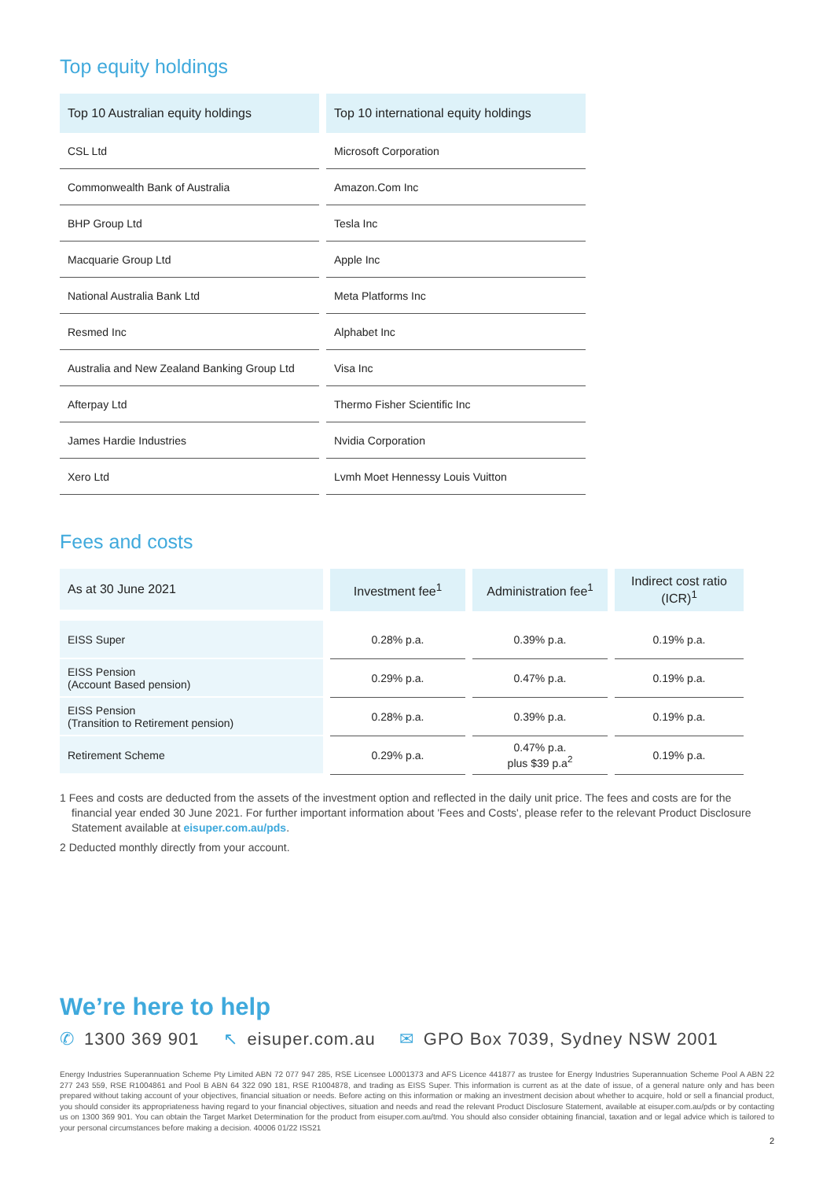Top equity holdings
| Top 10 Australian equity holdings | Top 10 international equity holdings |
| --- | --- |
| CSL Ltd | Microsoft Corporation |
| Commonwealth Bank of Australia | Amazon.Com Inc |
| BHP Group Ltd | Tesla Inc |
| Macquarie Group Ltd | Apple Inc |
| National Australia Bank Ltd | Meta Platforms Inc |
| Resmed Inc | Alphabet Inc |
| Australia and New Zealand Banking Group Ltd | Visa Inc |
| Afterpay Ltd | Thermo Fisher Scientific Inc |
| James Hardie Industries | Nvidia Corporation |
| Xero Ltd | Lvmh Moet Hennessy Louis Vuitton |
Fees and costs
| As at 30 June 2021 | Investment fee<sup>1</sup> | Administration fee<sup>1</sup> | Indirect cost ratio (ICR)<sup>1</sup> |
| --- | --- | --- | --- |
| EISS Super | 0.28% p.a. | 0.39% p.a. | 0.19% p.a. |
| EISS Pension (Account Based pension) | 0.29% p.a. | 0.47% p.a. | 0.19% p.a. |
| EISS Pension (Transition to Retirement pension) | 0.28% p.a. | 0.39% p.a. | 0.19% p.a. |
| Retirement Scheme | 0.29% p.a. | 0.47% p.a. plus $39 p.a<sup>2</sup> | 0.19% p.a. |
1 Fees and costs are deducted from the assets of the investment option and reflected in the daily unit price. The fees and costs are for the financial year ended 30 June 2021. For further important information about 'Fees and Costs', please refer to the relevant Product Disclosure Statement available at eisuper.com.au/pds.
2 Deducted monthly directly from your account.
We’re here to help
✆ 1300 369 901 ↖ eisuper.com.au ✉ GPO Box 7039, Sydney NSW 2001
Energy Industries Superannuation Scheme Pty Limited ABN 72 077 947 285, RSE Licensee L0001373 and AFS Licence 441877 as trustee for Energy Industries Superannuation Scheme Pool A ABN 22 277 243 559, RSE R1004861 and Pool B ABN 64 322 090 181, RSE R1004878, and trading as EISS Super. This information is current as at the date of issue, of a general nature only and has been prepared without taking account of your objectives, financial situation or needs. Before acting on this information or making an investment decision about whether to acquire, hold or sell a financial product, you should consider its appropriateness having regard to your financial objectives, situation and needs and read the relevant Product Disclosure Statement, available at eisuper.com.au/pds or by contacting us on 1300 369 901. You can obtain the Target Market Determination for the product from eisuper.com.au/tmd. You should also consider obtaining financial, taxation and or legal advice which is tailored to your personal circumstances before making a decision. 40006 01/22 ISS21
2